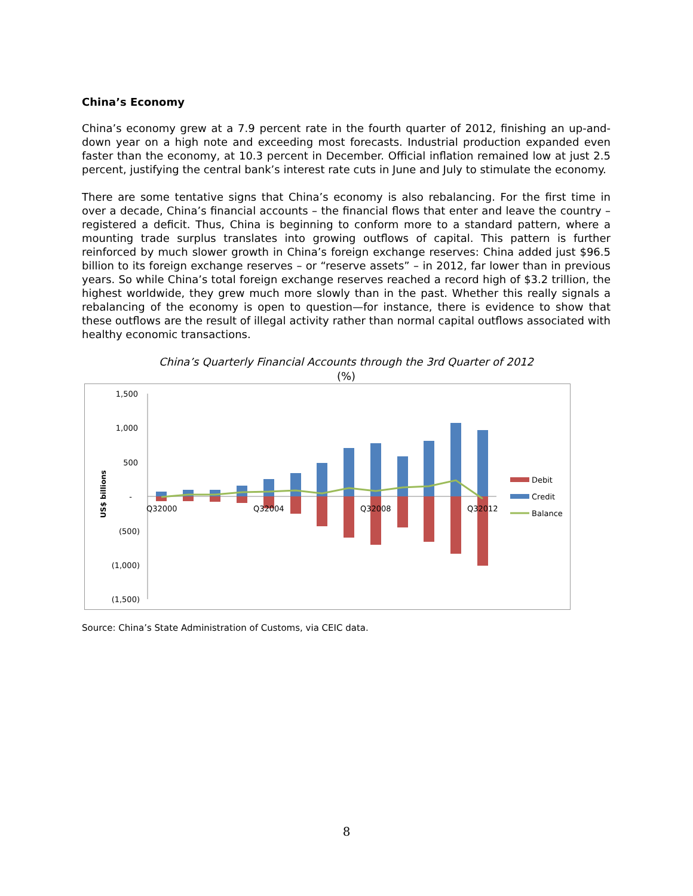China’s Economy
China’s economy grew at a 7.9 percent rate in the fourth quarter of 2012, finishing an up-and-down year on a high note and exceeding most forecasts. Industrial production expanded even faster than the economy, at 10.3 percent in December. Official inflation remained low at just 2.5 percent, justifying the central bank’s interest rate cuts in June and July to stimulate the economy.
There are some tentative signs that China’s economy is also rebalancing. For the first time in over a decade, China’s financial accounts – the financial flows that enter and leave the country – registered a deficit. Thus, China is beginning to conform more to a standard pattern, where a mounting trade surplus translates into growing outflows of capital. This pattern is further reinforced by much slower growth in China’s foreign exchange reserves: China added just $96.5 billion to its foreign exchange reserves – or “reserve assets” – in 2012, far lower than in previous years. So while China’s total foreign exchange reserves reached a record high of $3.2 trillion, the highest worldwide, they grew much more slowly than in the past. Whether this really signals a rebalancing of the economy is open to question—for instance, there is evidence to show that these outflows are the result of illegal activity rather than normal capital outflows associated with healthy economic transactions.
China’s Quarterly Financial Accounts through the 3rd Quarter of 2012
(%)
1,500
1,000
500
-
(500)
(1,000)
(1,500)
US$ billions
Q32000
Q32004
Q32008
Q32012
Debit
Credit
Balance
Source: China’s State Administration of Customs, via CEIC data.
8